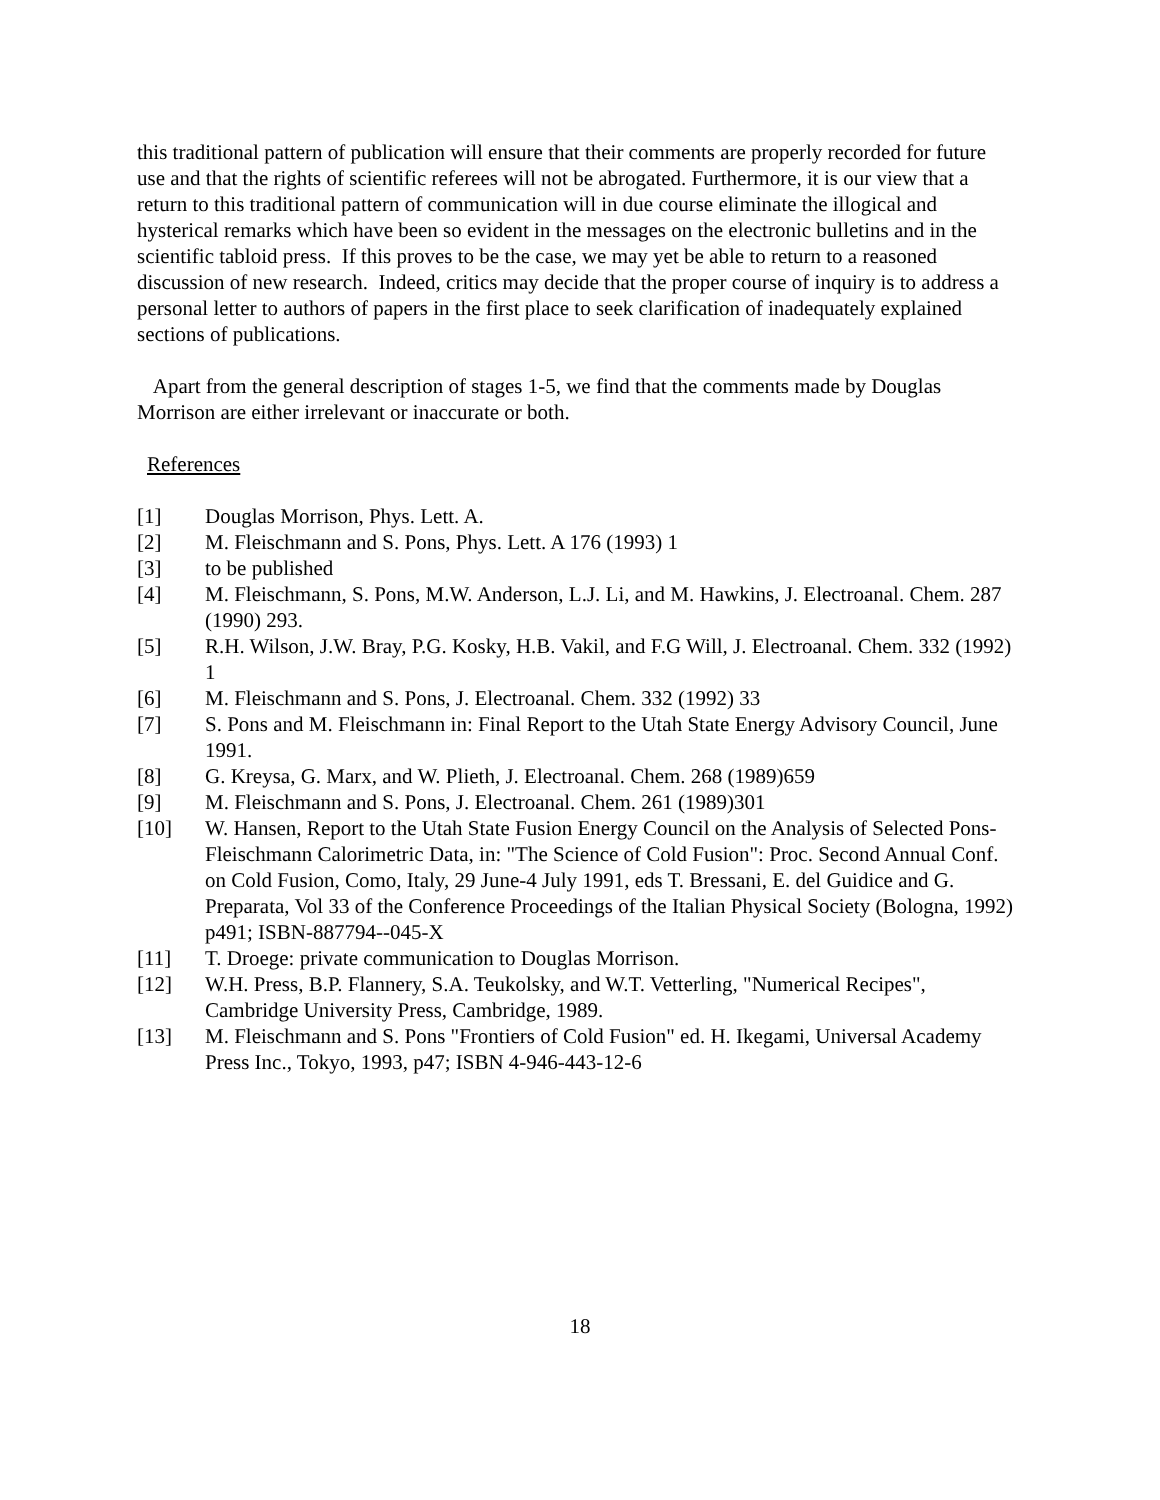this traditional pattern of publication will ensure that their comments are properly recorded for future use and that the rights of scientific referees will not be abrogated. Furthermore, it is our view that a return to this traditional pattern of communication will in due course eliminate the illogical and hysterical remarks which have been so evident in the messages on the electronic bulletins and in the scientific tabloid press. If this proves to be the case, we may yet be able to return to a reasoned discussion of new research. Indeed, critics may decide that the proper course of inquiry is to address a personal letter to authors of papers in the first place to seek clarification of inadequately explained sections of publications.
Apart from the general description of stages 1-5, we find that the comments made by Douglas Morrison are either irrelevant or inaccurate or both.
References
[1] Douglas Morrison, Phys. Lett. A.
[2] M. Fleischmann and S. Pons, Phys. Lett. A 176 (1993) 1
[3] to be published
[4] M. Fleischmann, S. Pons, M.W. Anderson, L.J. Li, and M. Hawkins, J. Electroanal. Chem. 287 (1990) 293.
[5] R.H. Wilson, J.W. Bray, P.G. Kosky, H.B. Vakil, and F.G Will, J. Electroanal. Chem. 332 (1992) 1
[6] M. Fleischmann and S. Pons, J. Electroanal. Chem. 332 (1992) 33
[7] S. Pons and M. Fleischmann in: Final Report to the Utah State Energy Advisory Council, June 1991.
[8] G. Kreysa, G. Marx, and W. Plieth, J. Electroanal. Chem. 268 (1989)659
[9] M. Fleischmann and S. Pons, J. Electroanal. Chem. 261 (1989)301
[10] W. Hansen, Report to the Utah State Fusion Energy Council on the Analysis of Selected Pons-Fleischmann Calorimetric Data, in: "The Science of Cold Fusion": Proc. Second Annual Conf. on Cold Fusion, Como, Italy, 29 June-4 July 1991, eds T. Bressani, E. del Guidice and G. Preparata, Vol 33 of the Conference Proceedings of the Italian Physical Society (Bologna, 1992) p491; ISBN-887794--045-X
[11] T. Droege: private communication to Douglas Morrison.
[12] W.H. Press, B.P. Flannery, S.A. Teukolsky, and W.T. Vetterling, "Numerical Recipes", Cambridge University Press, Cambridge, 1989.
[13] M. Fleischmann and S. Pons "Frontiers of Cold Fusion" ed. H. Ikegami, Universal Academy Press Inc., Tokyo, 1993, p47; ISBN 4-946-443-12-6
18